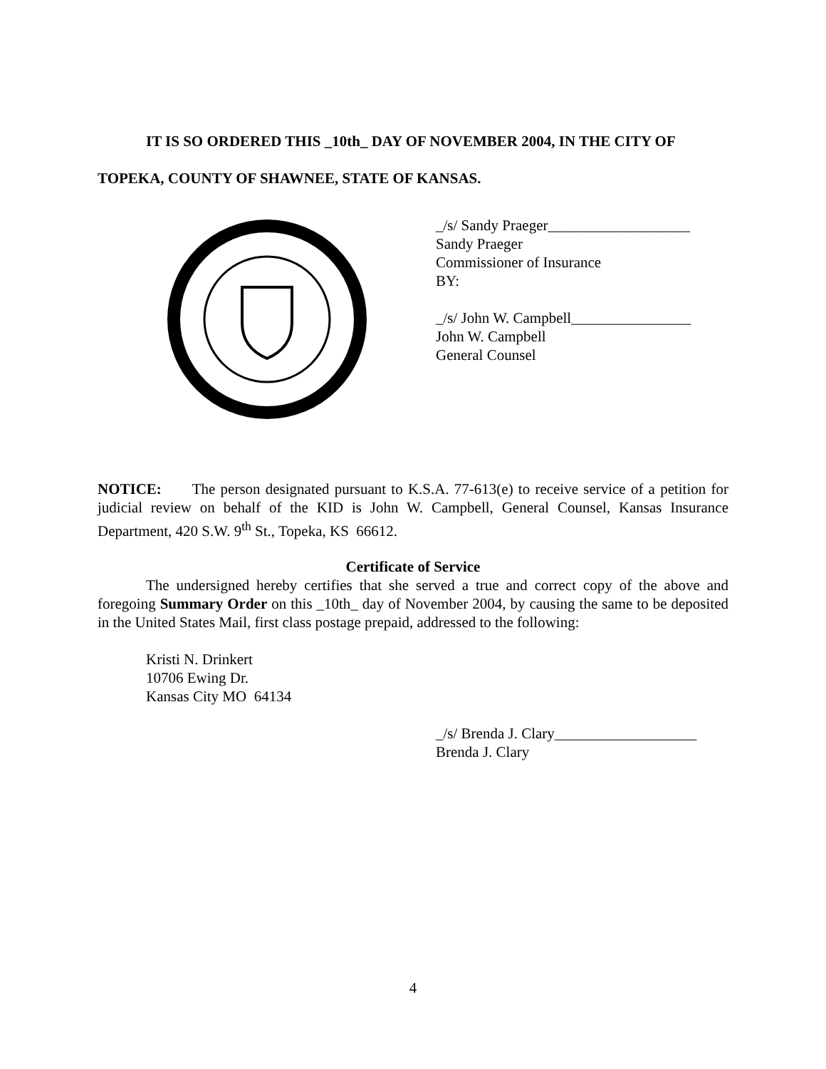IT IS SO ORDERED THIS _10th_ DAY OF NOVEMBER 2004, IN THE CITY OF
TOPEKA, COUNTY OF SHAWNEE, STATE OF KANSAS.
_/s/ Sandy Praeger___________________
Sandy Praeger
Commissioner of Insurance
BY:
_/s/ John W. Campbell________________
John W. Campbell
General Counsel
NOTICE: The person designated pursuant to K.S.A. 77-613(e) to receive service of a petition for judicial review on behalf of the KID is John W. Campbell, General Counsel, Kansas Insurance Department, 420 S.W. 9<sup>th</sup> St., Topeka, KS 66612.
Certificate of Service
The undersigned hereby certifies that she served a true and correct copy of the above and foregoing Summary Order on this _10th_ day of November 2004, by causing the same to be deposited in the United States Mail, first class postage prepaid, addressed to the following:
Kristi N. Drinkert
10706 Ewing Dr.
Kansas City MO 64134
_/s/ Brenda J. Clary___________________
Brenda J. Clary
4